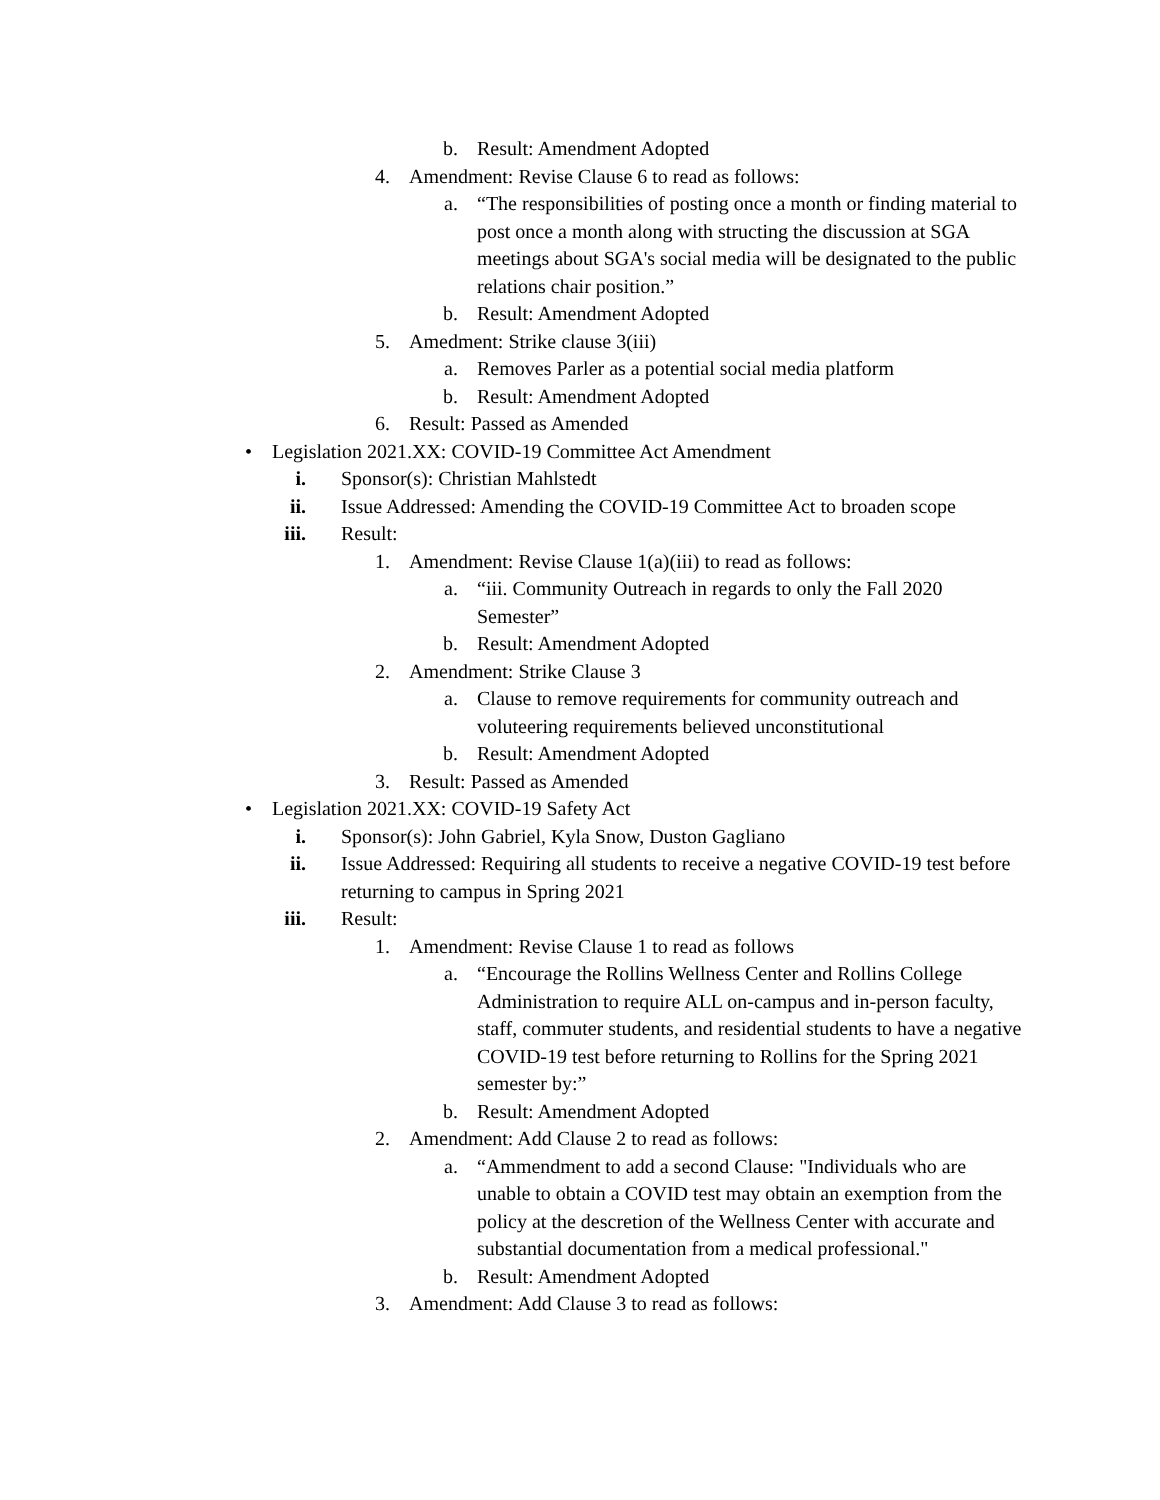b. Result: Amendment Adopted
4. Amendment: Revise Clause 6 to read as follows:
a. “The responsibilities of posting once a month or finding material to post once a month along with structing the discussion at SGA meetings about SGA's social media will be designated to the public relations chair position.”
b. Result: Amendment Adopted
5. Amedment: Strike clause 3(iii)
a. Removes Parler as a potential social media platform
b. Result: Amendment Adopted
6. Result: Passed as Amended
• Legislation 2021.XX: COVID-19 Committee Act Amendment
i. Sponsor(s): Christian Mahlstedt
ii. Issue Addressed: Amending the COVID-19 Committee Act to broaden scope
iii. Result:
1. Amendment: Revise Clause 1(a)(iii) to read as follows:
a. “iii. Community Outreach in regards to only the Fall 2020 Semester”
b. Result: Amendment Adopted
2. Amendment: Strike Clause 3
a. Clause to remove requirements for community outreach and voluteering requirements believed unconstitutional
b. Result: Amendment Adopted
3. Result: Passed as Amended
• Legislation 2021.XX: COVID-19 Safety Act
i. Sponsor(s): John Gabriel, Kyla Snow, Duston Gagliano
ii. Issue Addressed: Requiring all students to receive a negative COVID-19 test before returning to campus in Spring 2021
iii. Result:
1. Amendment: Revise Clause 1 to read as follows
a. “Encourage the Rollins Wellness Center and Rollins College Administration to require ALL on-campus and in-person faculty, staff, commuter students, and residential students to have a negative COVID-19 test before returning to Rollins for the Spring 2021 semester by:”
b. Result: Amendment Adopted
2. Amendment: Add Clause 2 to read as follows:
a. “Ammendment to add a second Clause: "Individuals who are unable to obtain a COVID test may obtain an exemption from the policy at the descretion of the Wellness Center with accurate and substantial documentation from a medical professional."
b. Result: Amendment Adopted
3. Amendment: Add Clause 3 to read as follows: